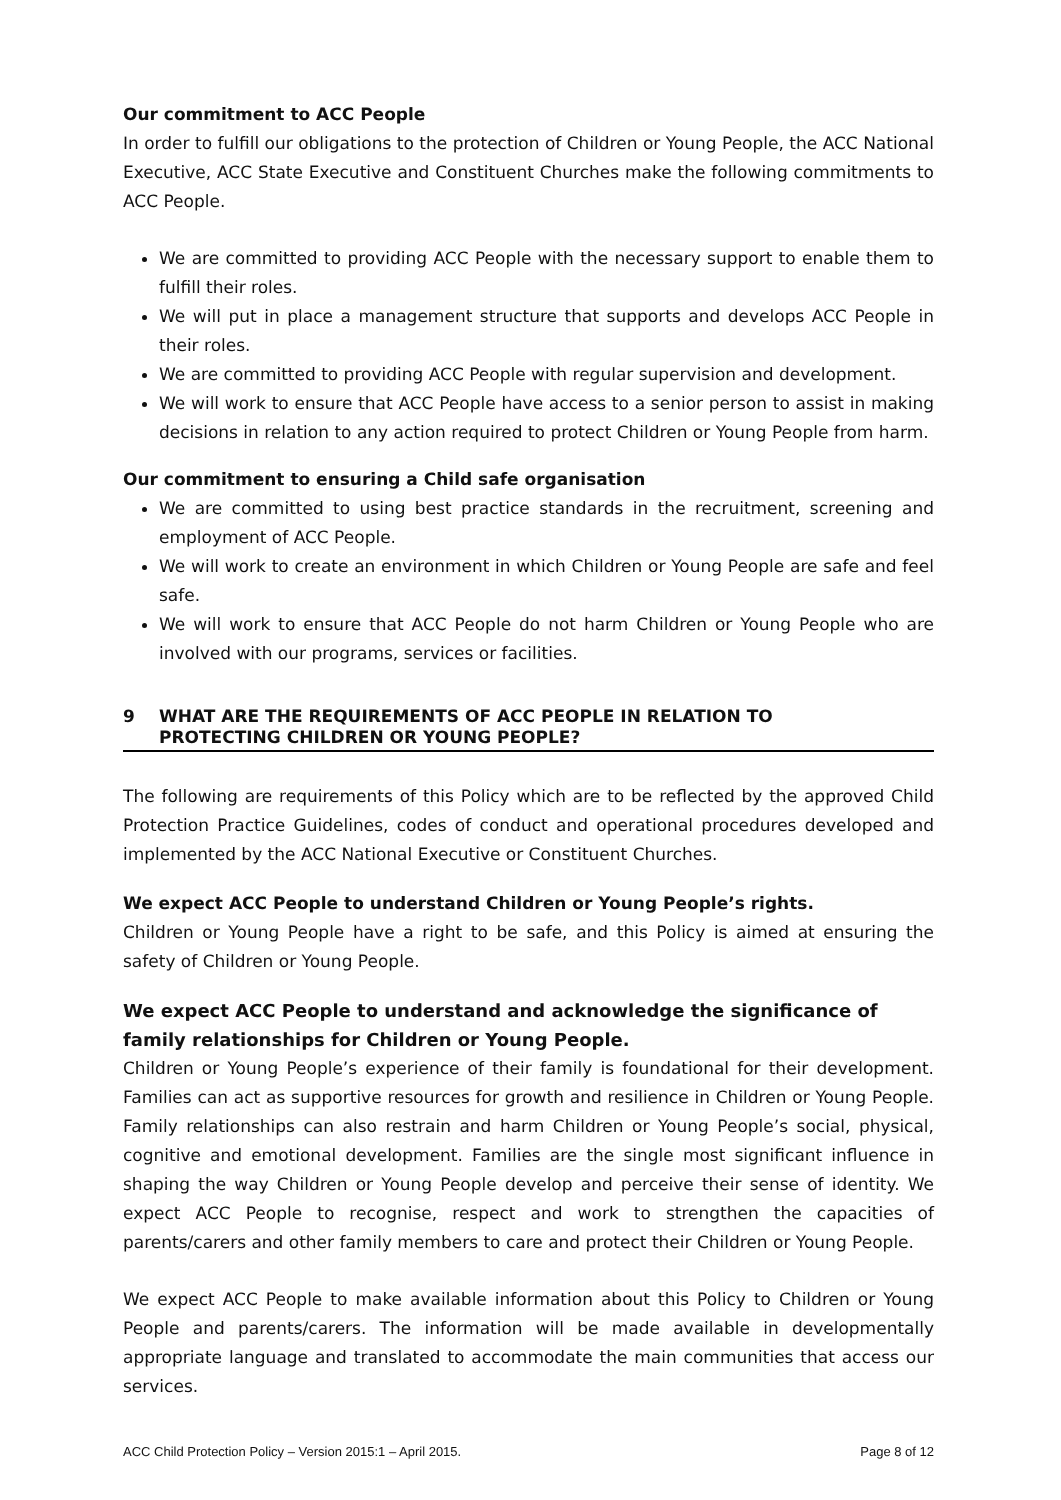Our commitment to ACC People
In order to fulfill our obligations to the protection of Children or Young People, the ACC National Executive, ACC State Executive and Constituent Churches make the following commitments to ACC People.
We are committed to providing ACC People with the necessary support to enable them to fulfill their roles.
We will put in place a management structure that supports and develops ACC People in their roles.
We are committed to providing ACC People with regular supervision and development.
We will work to ensure that ACC People have access to a senior person to assist in making decisions in relation to any action required to protect Children or Young People from harm.
Our commitment to ensuring a Child safe organisation
We are committed to using best practice standards in the recruitment, screening and employment of ACC People.
We will work to create an environment in which Children or Young People are safe and feel safe.
We will work to ensure that ACC People do not harm Children or Young People who are involved with our programs, services or facilities.
9 WHAT ARE THE REQUIREMENTS OF ACC PEOPLE IN RELATION TO
PROTECTING CHILDREN OR YOUNG PEOPLE?
The following are requirements of this Policy which are to be reflected by the approved Child Protection Practice Guidelines, codes of conduct and operational procedures developed and implemented by the ACC National Executive or Constituent Churches.
We expect ACC People to understand Children or Young People’s rights.
Children or Young People have a right to be safe, and this Policy is aimed at ensuring the safety of Children or Young People.
We expect ACC People to understand and acknowledge the significance of family relationships for Children or Young People.
Children or Young People’s experience of their family is foundational for their development. Families can act as supportive resources for growth and resilience in Children or Young People. Family relationships can also restrain and harm Children or Young People’s social, physical, cognitive and emotional development. Families are the single most significant influence in shaping the way Children or Young People develop and perceive their sense of identity. We expect ACC People to recognise, respect and work to strengthen the capacities of parents/carers and other family members to care and protect their Children or Young People.
We expect ACC People to make available information about this Policy to Children or Young People and parents/carers. The information will be made available in developmentally appropriate language and translated to accommodate the main communities that access our services.
ACC Child Protection Policy – Version 2015:1 – April 2015. Page 8 of 12